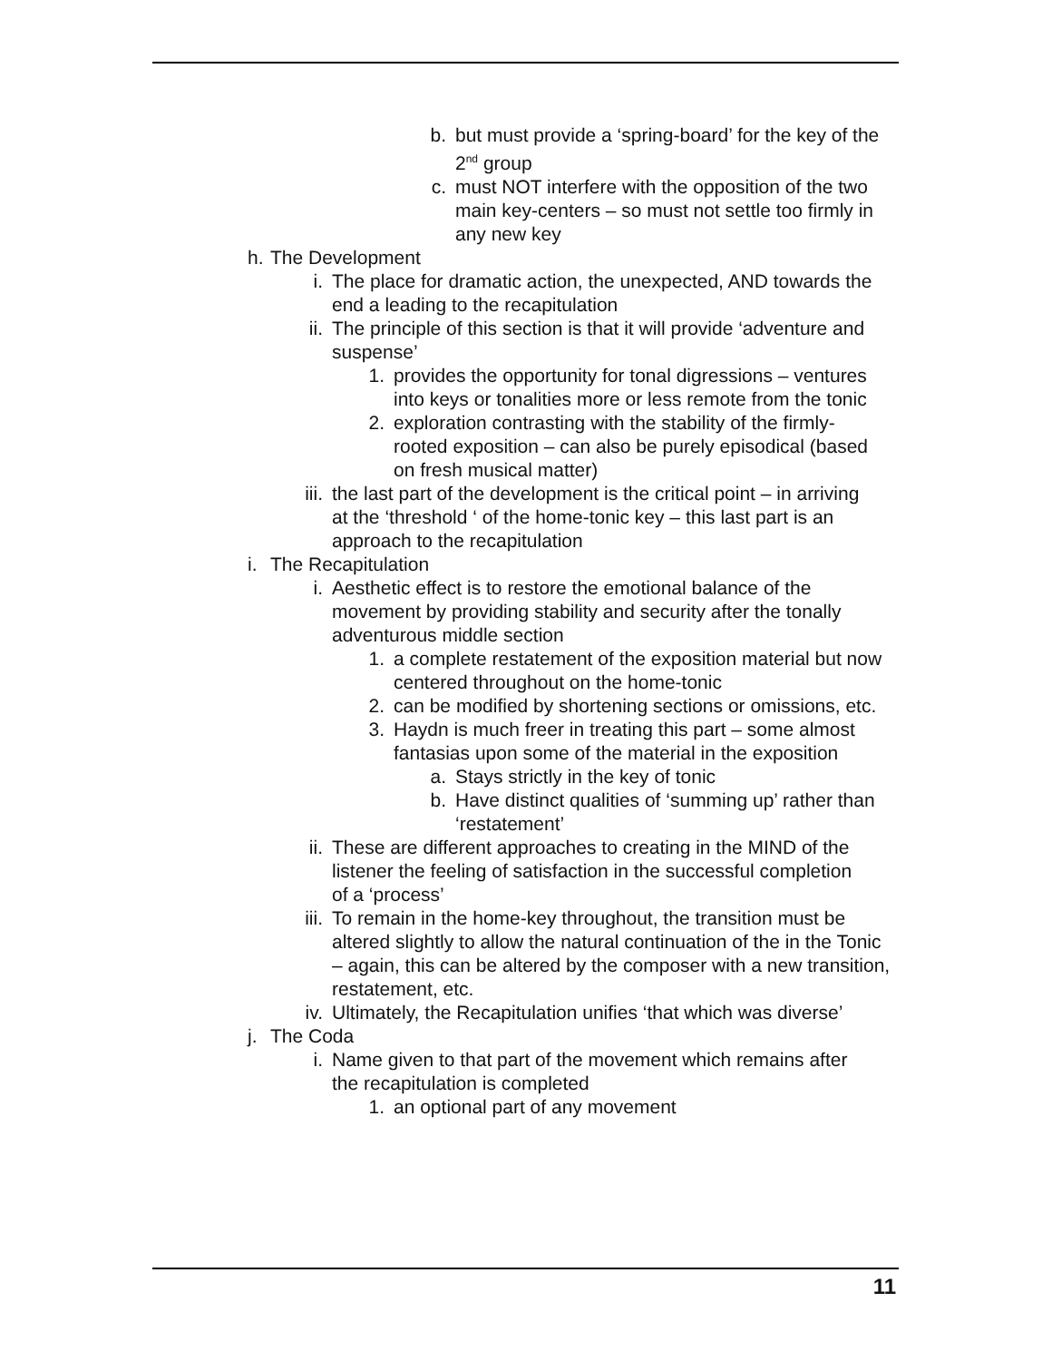b. but must provide a ‘spring-board’ for the key of the 2<sup>nd</sup> group
c. must NOT interfere with the opposition of the two main key-centers – so must not settle too firmly in any new key
h. The Development
i. The place for dramatic action, the unexpected, AND towards the end a leading to the recapitulation
ii. The principle of this section is that it will provide ‘adventure and suspense’
1. provides the opportunity for tonal digressions – ventures into keys or tonalities more or less remote from the tonic
2. exploration contrasting with the stability of the firmly-rooted exposition – can also be purely episodical (based on fresh musical matter)
iii. the last part of the development is the critical point – in arriving at the ‘threshold ‘ of the home-tonic key – this last part is an approach to the recapitulation
i. The Recapitulation
i. Aesthetic effect is to restore the emotional balance of the movement by providing stability and security after the tonally adventurous middle section
1. a complete restatement of the exposition material but now centered throughout on the home-tonic
2. can be modified by shortening sections or omissions, etc.
3. Haydn is much freer in treating this part – some almost fantasias upon some of the material in the exposition
a. Stays strictly in the key of tonic
b. Have distinct qualities of ‘summing up’ rather than ‘restatement’
ii. These are different approaches to creating in the MIND of the listener the feeling of satisfaction in the successful completion of a ‘process’
iii. To remain in the home-key throughout, the transition must be altered slightly to allow the natural continuation of the in the Tonic – again, this can be altered by the composer with a new transition, restatement, etc.
iv. Ultimately, the Recapitulation unifies ‘that which was diverse’
j. The Coda
i. Name given to that part of the movement which remains after the recapitulation is completed
1. an optional part of any movement
11